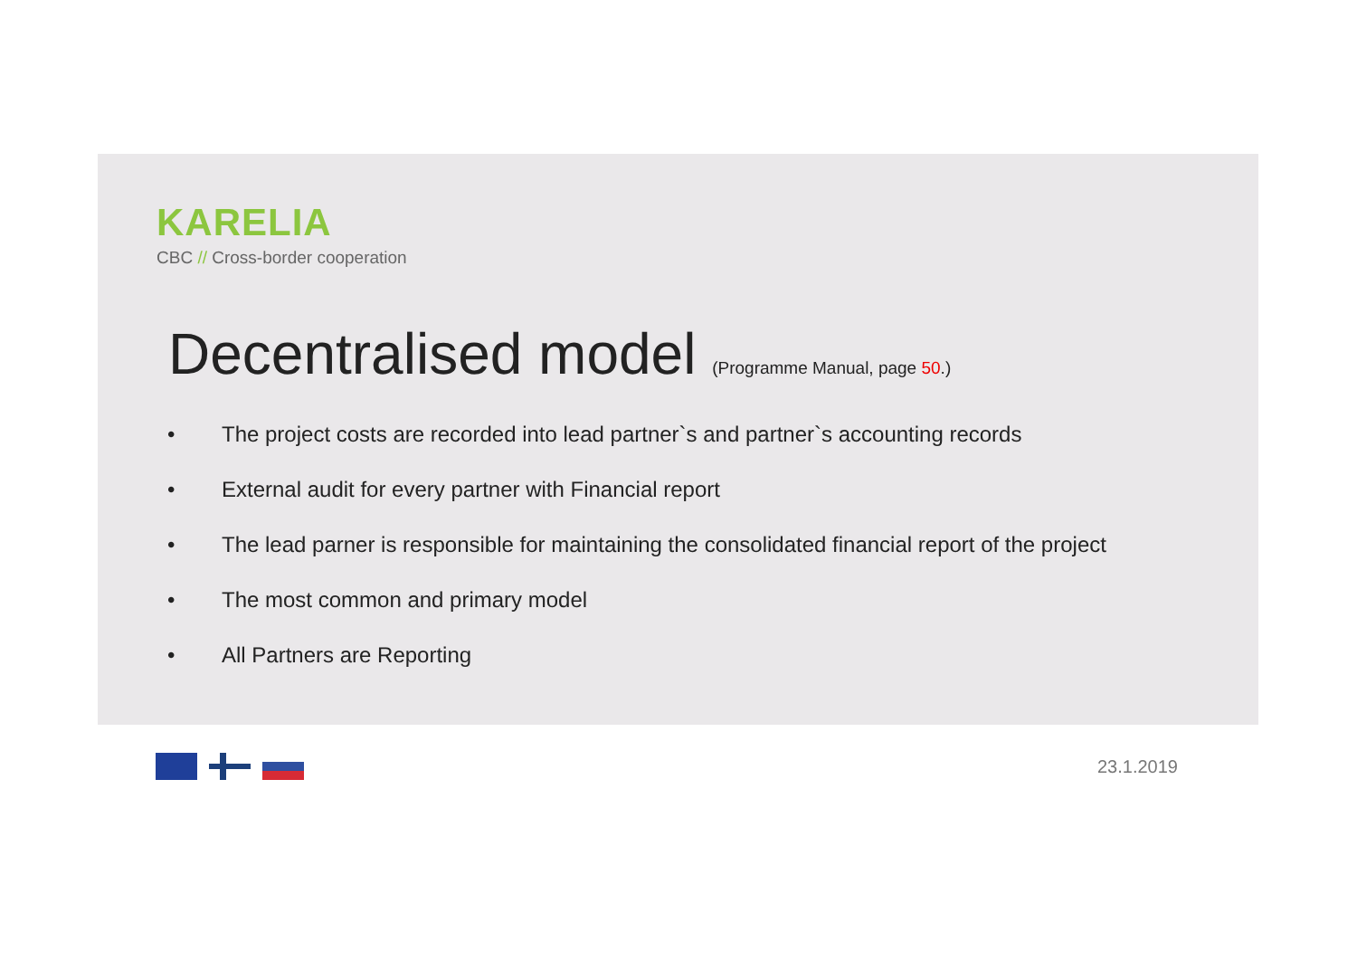KARELIA
CBC // Cross-border cooperation
Decentralised model (Programme Manual, page 50.)
• The project costs are recorded into lead partner`s and partner`s accounting records
• External audit for every partner with Financial report
• The lead parner is responsible for maintaining the consolidated financial report of the project
• The most common and primary model
• All Partners are Reporting
23.1.2019